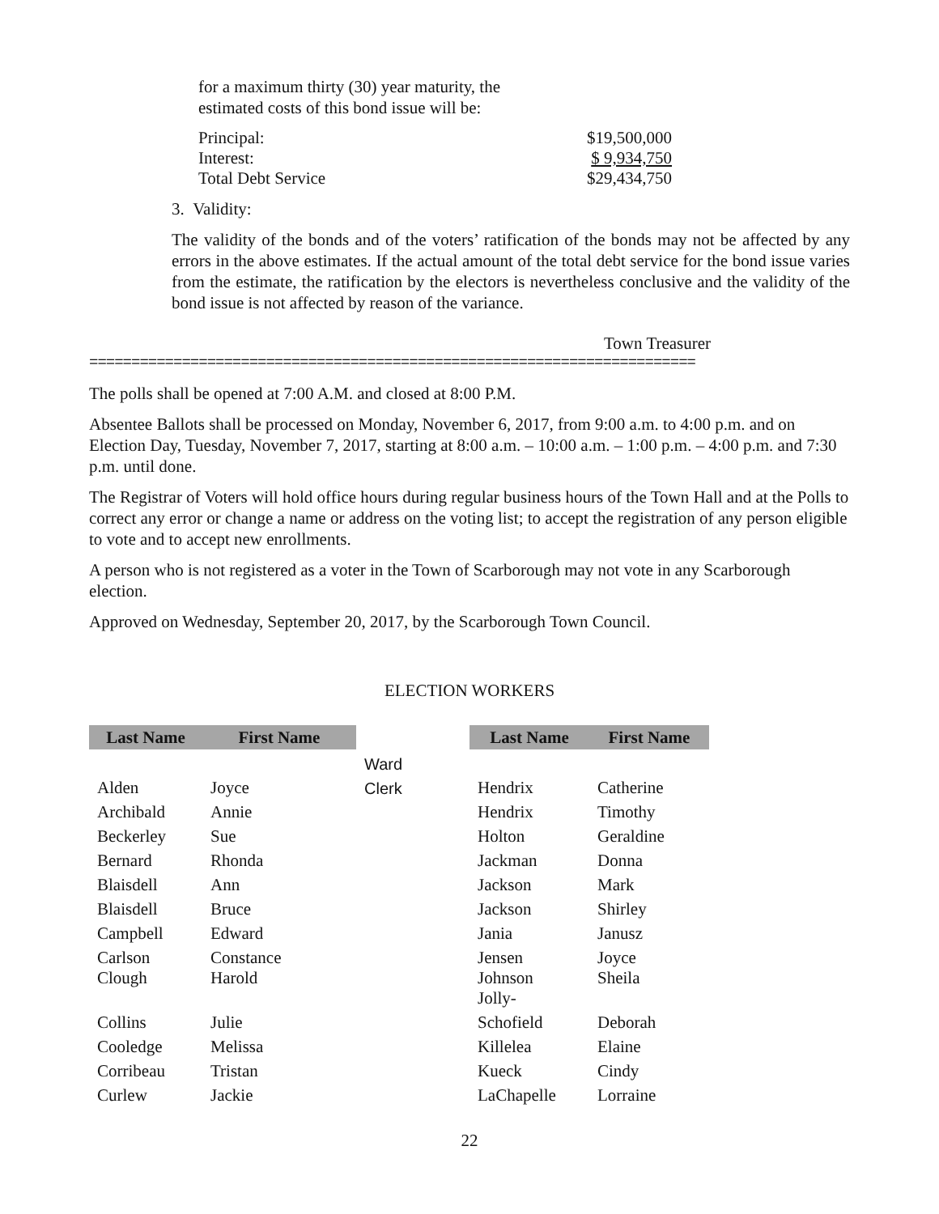for a maximum thirty (30) year maturity, the
estimated costs of this bond issue will be:
| Principal: | $19,500,000 |
| Interest: | $ 9,934,750 |
| Total Debt Service | $29,434,750 |
3. Validity:
The validity of the bonds and of the voters’ ratification of the bonds may not be affected by any errors in the above estimates. If the actual amount of the total debt service for the bond issue varies from the estimate, the ratification by the electors is nevertheless conclusive and the validity of the bond issue is not affected by reason of the variance.
Town Treasurer
========================================================================
The polls shall be opened at 7:00 A.M. and closed at 8:00 P.M.
Absentee Ballots shall be processed on Monday, November 6, 2017, from 9:00 a.m. to 4:00 p.m. and on Election Day, Tuesday, November 7, 2017, starting at 8:00 a.m. – 10:00 a.m. – 1:00 p.m. – 4:00 p.m. and 7:30 p.m. until done.
The Registrar of Voters will hold office hours during regular business hours of the Town Hall and at the Polls to correct any error or change a name or address on the voting list; to accept the registration of any person eligible to vote and to accept new enrollments.
A person who is not registered as a voter in the Town of Scarborough may not vote in any Scarborough election.
Approved on Wednesday, September 20, 2017, by the Scarborough Town Council.
ELECTION WORKERS
| Last Name | First Name | | Last Name | First Name |
| | | Ward | | |
| Alden | Joyce | Clerk | Hendrix | Catherine |
| Archibald | Annie | | Hendrix | Timothy |
| Beckerley | Sue | | Holton | Geraldine |
| Bernard | Rhonda | | Jackman | Donna |
| Blaisdell | Ann | | Jackson | Mark |
| Blaisdell | Bruce | | Jackson | Shirley |
| Campbell | Edward | | Jania | Janusz |
| Carlson | Constance | | Jensen | Joyce |
| Clough | Harold | | Johnson Jolly- | Sheila |
| Collins | Julie | | Schofield | Deborah |
| Cooledge | Melissa | | Killelea | Elaine |
| Corribeau | Tristan | | Kueck | Cindy |
| Curlew | Jackie | | LaChapelle | Lorraine |
22